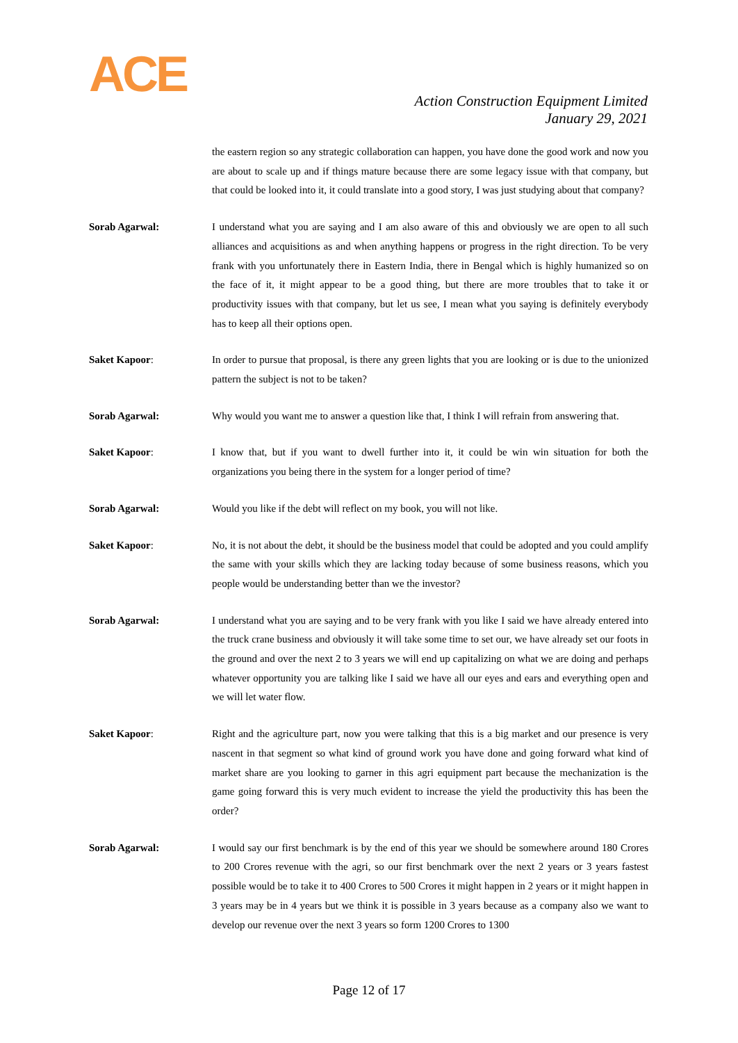ACE
Action Construction Equipment Limited
January 29, 2021
the eastern region so any strategic collaboration can happen, you have done the good work and now you are about to scale up and if things mature because there are some legacy issue with that company, but that could be looked into it, it could translate into a good story, I was just studying about that company?
Sorab Agarwal: I understand what you are saying and I am also aware of this and obviously we are open to all such alliances and acquisitions as and when anything happens or progress in the right direction. To be very frank with you unfortunately there in Eastern India, there in Bengal which is highly humanized so on the face of it, it might appear to be a good thing, but there are more troubles that to take it or productivity issues with that company, but let us see, I mean what you saying is definitely everybody has to keep all their options open.
Saket Kapoor: In order to pursue that proposal, is there any green lights that you are looking or is due to the unionized pattern the subject is not to be taken?
Sorab Agarwal: Why would you want me to answer a question like that, I think I will refrain from answering that.
Saket Kapoor: I know that, but if you want to dwell further into it, it could be win win situation for both the organizations you being there in the system for a longer period of time?
Sorab Agarwal: Would you like if the debt will reflect on my book, you will not like.
Saket Kapoor: No, it is not about the debt, it should be the business model that could be adopted and you could amplify the same with your skills which they are lacking today because of some business reasons, which you people would be understanding better than we the investor?
Sorab Agarwal: I understand what you are saying and to be very frank with you like I said we have already entered into the truck crane business and obviously it will take some time to set our, we have already set our foots in the ground and over the next 2 to 3 years we will end up capitalizing on what we are doing and perhaps whatever opportunity you are talking like I said we have all our eyes and ears and everything open and we will let water flow.
Saket Kapoor: Right and the agriculture part, now you were talking that this is a big market and our presence is very nascent in that segment so what kind of ground work you have done and going forward what kind of market share are you looking to garner in this agri equipment part because the mechanization is the game going forward this is very much evident to increase the yield the productivity this has been the order?
Sorab Agarwal: I would say our first benchmark is by the end of this year we should be somewhere around 180 Crores to 200 Crores revenue with the agri, so our first benchmark over the next 2 years or 3 years fastest possible would be to take it to 400 Crores to 500 Crores it might happen in 2 years or it might happen in 3 years may be in 4 years but we think it is possible in 3 years because as a company also we want to develop our revenue over the next 3 years so form 1200 Crores to 1300
Page 12 of 17